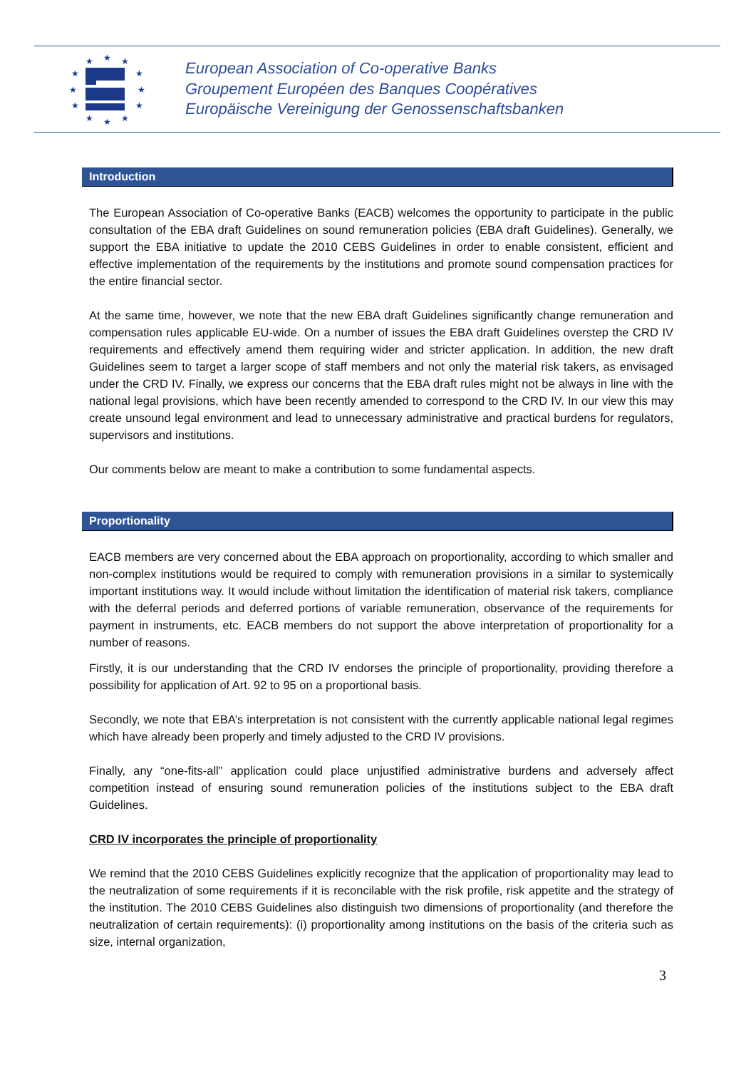★
★
★
★
★
★
★
★
★
★
★
★
European Association of Co-operative Banks
Groupement Européen des Banques Coopératives
Europäische Vereinigung der Genossenschaftsbanken
Introduction
The European Association of Co-operative Banks (EACB) welcomes the opportunity to participate in the public consultation of the EBA draft Guidelines on sound remuneration policies (EBA draft Guidelines). Generally, we support the EBA initiative to update the 2010 CEBS Guidelines in order to enable consistent, efficient and effective implementation of the requirements by the institutions and promote sound compensation practices for the entire financial sector.
At the same time, however, we note that the new EBA draft Guidelines significantly change remuneration and compensation rules applicable EU-wide. On a number of issues the EBA draft Guidelines overstep the CRD IV requirements and effectively amend them requiring wider and stricter application. In addition, the new draft Guidelines seem to target a larger scope of staff members and not only the material risk takers, as envisaged under the CRD IV. Finally, we express our concerns that the EBA draft rules might not be always in line with the national legal provisions, which have been recently amended to correspond to the CRD IV. In our view this may create unsound legal environment and lead to unnecessary administrative and practical burdens for regulators, supervisors and institutions.
Our comments below are meant to make a contribution to some fundamental aspects.
Proportionality
EACB members are very concerned about the EBA approach on proportionality, according to which smaller and non-complex institutions would be required to comply with remuneration provisions in a similar to systemically important institutions way. It would include without limitation the identification of material risk takers, compliance with the deferral periods and deferred portions of variable remuneration, observance of the requirements for payment in instruments, etc. EACB members do not support the above interpretation of proportionality for a number of reasons.
Firstly, it is our understanding that the CRD IV endorses the principle of proportionality, providing therefore a possibility for application of Art. 92 to 95 on a proportional basis.
Secondly, we note that EBA’s interpretation is not consistent with the currently applicable national legal regimes which have already been properly and timely adjusted to the CRD IV provisions.
Finally, any “one-fits-all” application could place unjustified administrative burdens and adversely affect competition instead of ensuring sound remuneration policies of the institutions subject to the EBA draft Guidelines.
CRD IV incorporates the principle of proportionality
We remind that the 2010 CEBS Guidelines explicitly recognize that the application of proportionality may lead to the neutralization of some requirements if it is reconcilable with the risk profile, risk appetite and the strategy of the institution. The 2010 CEBS Guidelines also distinguish two dimensions of proportionality (and therefore the neutralization of certain requirements): (i) proportionality among institutions on the basis of the criteria such as size, internal organization,
3